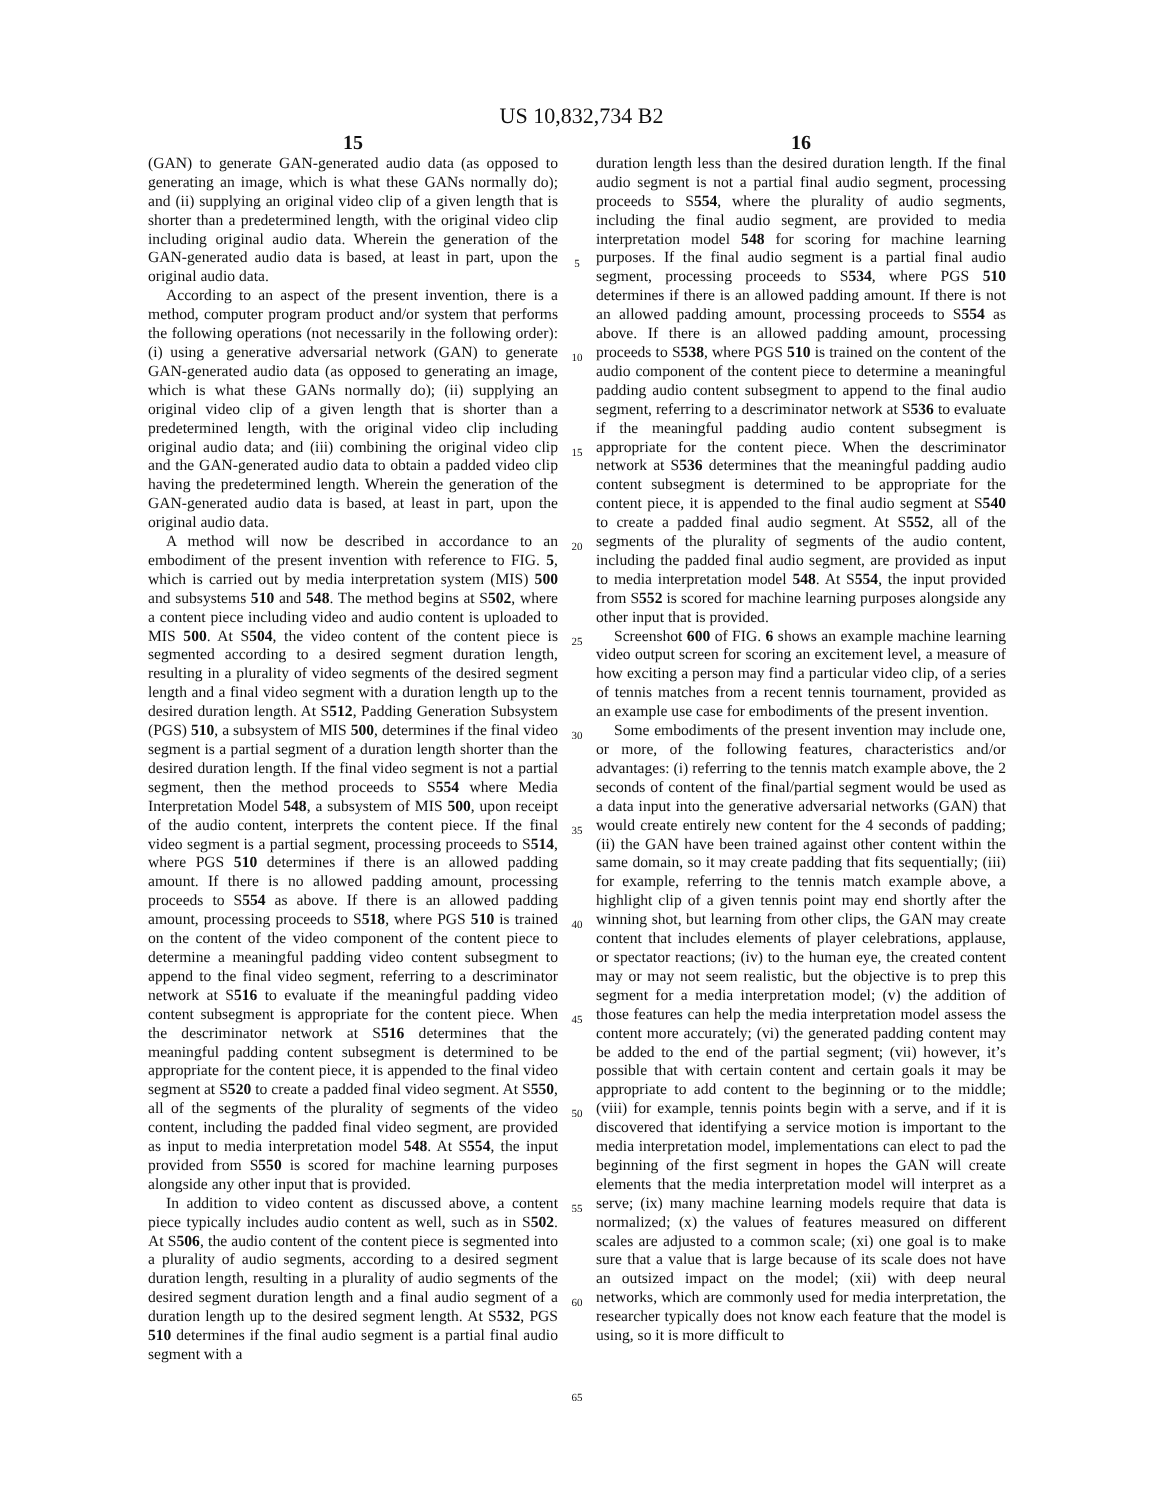US 10,832,734 B2
15
(GAN) to generate GAN-generated audio data (as opposed to generating an image, which is what these GANs normally do); and (ii) supplying an original video clip of a given length that is shorter than a predetermined length, with the original video clip including original audio data. Wherein the generation of the GAN-generated audio data is based, at least in part, upon the original audio data.
According to an aspect of the present invention, there is a method, computer program product and/or system that performs the following operations (not necessarily in the following order): (i) using a generative adversarial network (GAN) to generate GAN-generated audio data (as opposed to generating an image, which is what these GANs normally do); (ii) supplying an original video clip of a given length that is shorter than a predetermined length, with the original video clip including original audio data; and (iii) combining the original video clip and the GAN-generated audio data to obtain a padded video clip having the predetermined length. Wherein the generation of the GAN-generated audio data is based, at least in part, upon the original audio data.
A method will now be described in accordance to an embodiment of the present invention with reference to FIG. 5, which is carried out by media interpretation system (MIS) 500 and subsystems 510 and 548. The method begins at S502, where a content piece including video and audio content is uploaded to MIS 500. At S504, the video content of the content piece is segmented according to a desired segment duration length, resulting in a plurality of video segments of the desired segment length and a final video segment with a duration length up to the desired duration length. At S512, Padding Generation Subsystem (PGS) 510, a subsystem of MIS 500, determines if the final video segment is a partial segment of a duration length shorter than the desired duration length. If the final video segment is not a partial segment, then the method proceeds to S554 where Media Interpretation Model 548, a subsystem of MIS 500, upon receipt of the audio content, interprets the content piece. If the final video segment is a partial segment, processing proceeds to S514, where PGS 510 determines if there is an allowed padding amount. If there is no allowed padding amount, processing proceeds to S554 as above. If there is an allowed padding amount, processing proceeds to S518, where PGS 510 is trained on the content of the video component of the content piece to determine a meaningful padding video content subsegment to append to the final video segment, referring to a descriminator network at S516 to evaluate if the meaningful padding video content subsegment is appropriate for the content piece. When the descriminator network at S516 determines that the meaningful padding content subsegment is determined to be appropriate for the content piece, it is appended to the final video segment at S520 to create a padded final video segment. At S550, all of the segments of the plurality of segments of the video content, including the padded final video segment, are provided as input to media interpretation model 548. At S554, the input provided from S550 is scored for machine learning purposes alongside any other input that is provided.
In addition to video content as discussed above, a content piece typically includes audio content as well, such as in S502. At S506, the audio content of the content piece is segmented into a plurality of audio segments, according to a desired segment duration length, resulting in a plurality of audio segments of the desired segment duration length and a final audio segment of a duration length up to the desired segment length. At S532, PGS 510 determines if the final audio segment is a partial final audio segment with a
5
10
15
20
25
30
35
40
45
50
55
60
65
16
duration length less than the desired duration length. If the final audio segment is not a partial final audio segment, processing proceeds to S554, where the plurality of audio segments, including the final audio segment, are provided to media interpretation model 548 for scoring for machine learning purposes. If the final audio segment is a partial final audio segment, processing proceeds to S534, where PGS 510 determines if there is an allowed padding amount. If there is not an allowed padding amount, processing proceeds to S554 as above. If there is an allowed padding amount, processing proceeds to S538, where PGS 510 is trained on the content of the audio component of the content piece to determine a meaningful padding audio content subsegment to append to the final audio segment, referring to a descriminator network at S536 to evaluate if the meaningful padding audio content subsegment is appropriate for the content piece. When the descriminator network at S536 determines that the meaningful padding audio content subsegment is determined to be appropriate for the content piece, it is appended to the final audio segment at S540 to create a padded final audio segment. At S552, all of the segments of the plurality of segments of the audio content, including the padded final audio segment, are provided as input to media interpretation model 548. At S554, the input provided from S552 is scored for machine learning purposes alongside any other input that is provided.
Screenshot 600 of FIG. 6 shows an example machine learning video output screen for scoring an excitement level, a measure of how exciting a person may find a particular video clip, of a series of tennis matches from a recent tennis tournament, provided as an example use case for embodiments of the present invention.
Some embodiments of the present invention may include one, or more, of the following features, characteristics and/or advantages: (i) referring to the tennis match example above, the 2 seconds of content of the final/partial segment would be used as a data input into the generative adversarial networks (GAN) that would create entirely new content for the 4 seconds of padding; (ii) the GAN have been trained against other content within the same domain, so it may create padding that fits sequentially; (iii) for example, referring to the tennis match example above, a highlight clip of a given tennis point may end shortly after the winning shot, but learning from other clips, the GAN may create content that includes elements of player celebrations, applause, or spectator reactions; (iv) to the human eye, the created content may or may not seem realistic, but the objective is to prep this segment for a media interpretation model; (v) the addition of those features can help the media interpretation model assess the content more accurately; (vi) the generated padding content may be added to the end of the partial segment; (vii) however, it’s possible that with certain content and certain goals it may be appropriate to add content to the beginning or to the middle; (viii) for example, tennis points begin with a serve, and if it is discovered that identifying a service motion is important to the media interpretation model, implementations can elect to pad the beginning of the first segment in hopes the GAN will create elements that the media interpretation model will interpret as a serve; (ix) many machine learning models require that data is normalized; (x) the values of features measured on different scales are adjusted to a common scale; (xi) one goal is to make sure that a value that is large because of its scale does not have an outsized impact on the model; (xii) with deep neural networks, which are commonly used for media interpretation, the researcher typically does not know each feature that the model is using, so it is more difficult to